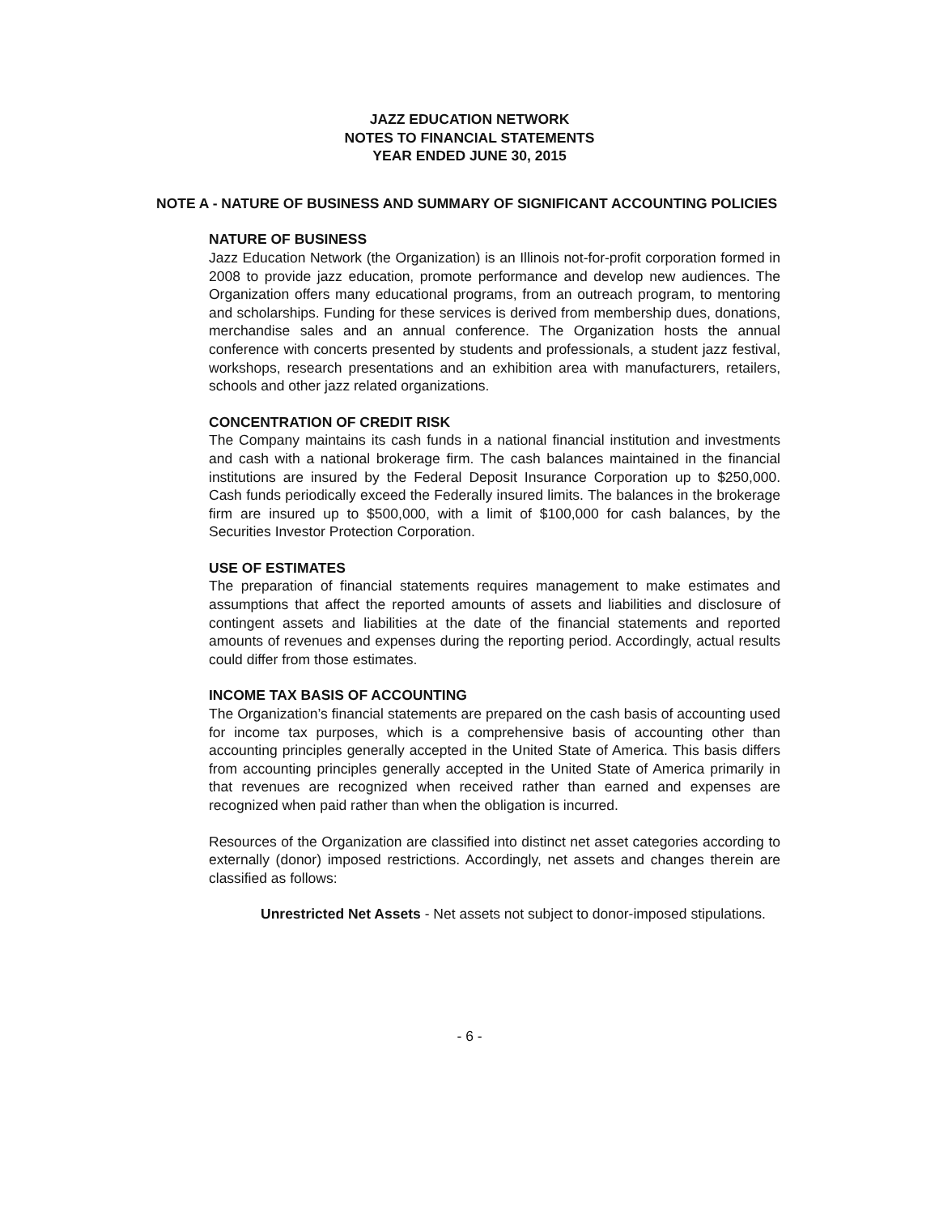JAZZ EDUCATION NETWORK
NOTES TO FINANCIAL STATEMENTS
YEAR ENDED JUNE 30, 2015
NOTE A - NATURE OF BUSINESS AND SUMMARY OF SIGNIFICANT ACCOUNTING POLICIES
NATURE OF BUSINESS
Jazz Education Network (the Organization) is an Illinois not-for-profit corporation formed in 2008 to provide jazz education, promote performance and develop new audiences. The Organization offers many educational programs, from an outreach program, to mentoring and scholarships. Funding for these services is derived from membership dues, donations, merchandise sales and an annual conference. The Organization hosts the annual conference with concerts presented by students and professionals, a student jazz festival, workshops, research presentations and an exhibition area with manufacturers, retailers, schools and other jazz related organizations.
CONCENTRATION OF CREDIT RISK
The Company maintains its cash funds in a national financial institution and investments and cash with a national brokerage firm. The cash balances maintained in the financial institutions are insured by the Federal Deposit Insurance Corporation up to $250,000. Cash funds periodically exceed the Federally insured limits. The balances in the brokerage firm are insured up to $500,000, with a limit of $100,000 for cash balances, by the Securities Investor Protection Corporation.
USE OF ESTIMATES
The preparation of financial statements requires management to make estimates and assumptions that affect the reported amounts of assets and liabilities and disclosure of contingent assets and liabilities at the date of the financial statements and reported amounts of revenues and expenses during the reporting period. Accordingly, actual results could differ from those estimates.
INCOME TAX BASIS OF ACCOUNTING
The Organization’s financial statements are prepared on the cash basis of accounting used for income tax purposes, which is a comprehensive basis of accounting other than accounting principles generally accepted in the United State of America. This basis differs from accounting principles generally accepted in the United State of America primarily in that revenues are recognized when received rather than earned and expenses are recognized when paid rather than when the obligation is incurred.
Resources of the Organization are classified into distinct net asset categories according to externally (donor) imposed restrictions. Accordingly, net assets and changes therein are classified as follows:
Unrestricted Net Assets - Net assets not subject to donor-imposed stipulations.
- 6 -